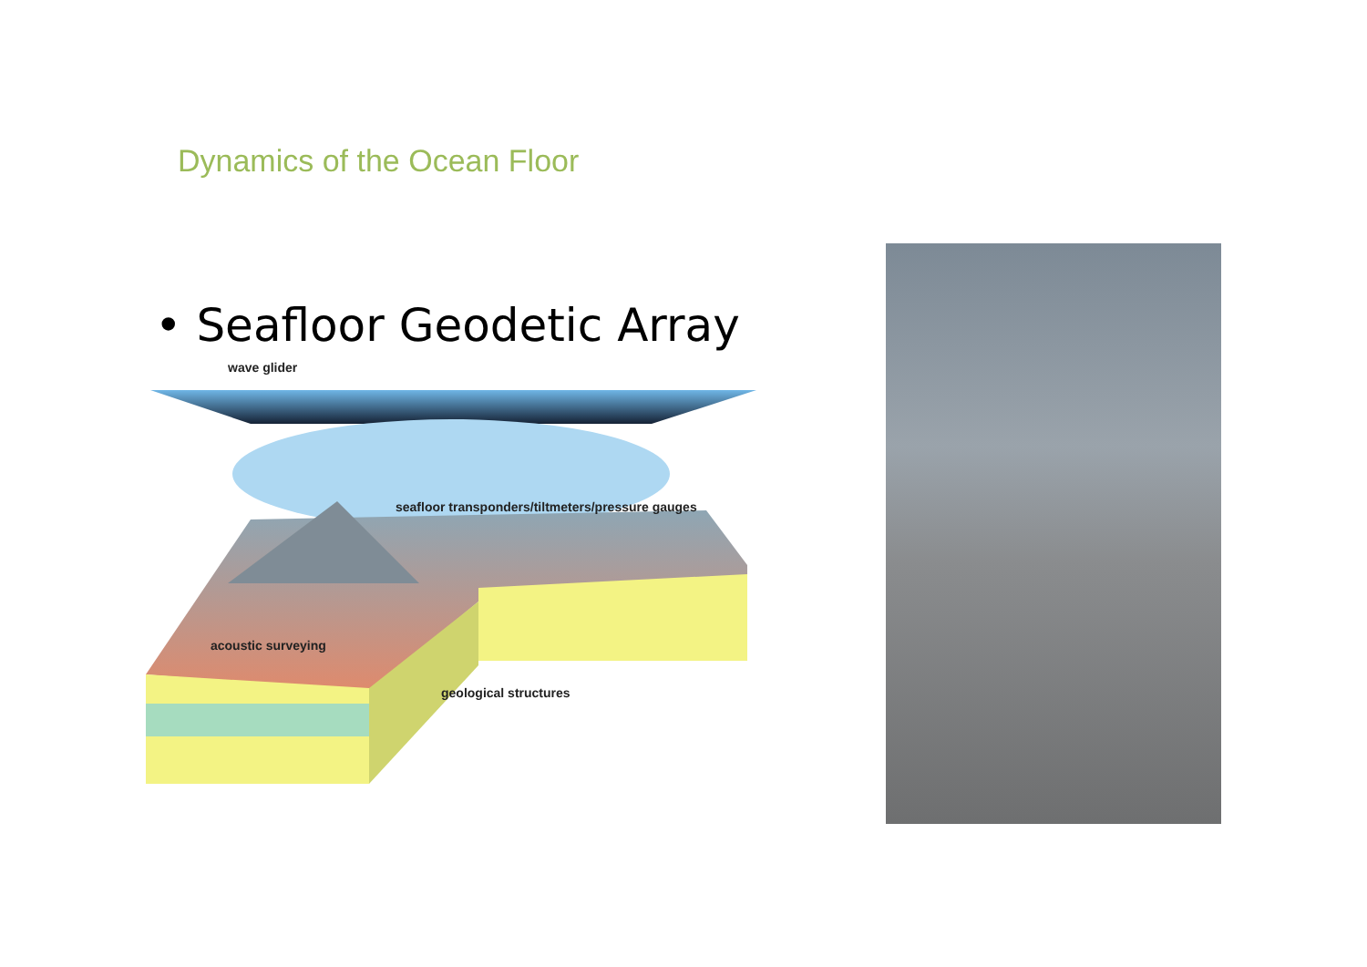Dynamics of the Ocean Floor
• Seafloor Geodetic Array
wave glider
seafloor transponders/tiltmeters/pressure gauges
acoustic surveying
geological structures